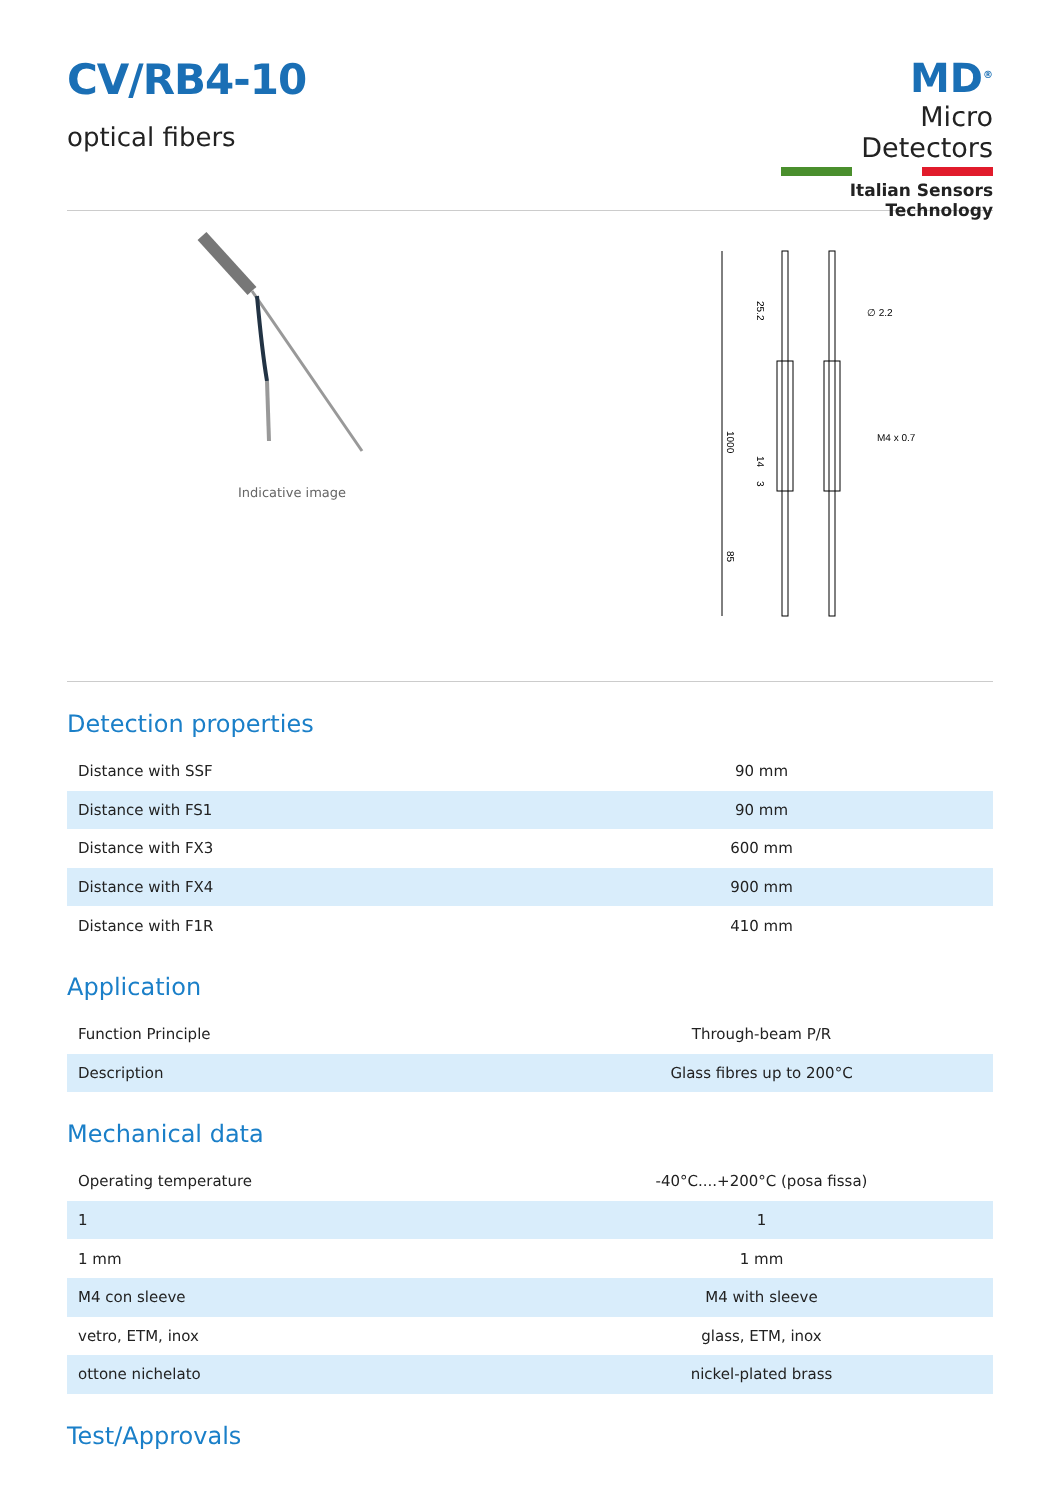CV/RB4-10
optical fibers
MD<sup>®</sup>
Micro Detectors
Italian Sensors Technology
Indicative image
1000
25.2
14
3
85
∅ 2.2
M4 x 0.7
Detection properties
| Distance with SSF | 90 mm |
| Distance with FS1 | 90 mm |
| Distance with FX3 | 600 mm |
| Distance with FX4 | 900 mm |
| Distance with F1R | 410 mm |
Application
| Function Principle | Through-beam P/R |
| Description | Glass fibres up to 200°C |
Mechanical data
| Operating temperature | -40°C....+200°C (posa fissa) |
| 1 | 1 |
| 1 mm | 1 mm |
| M4 con sleeve | M4 with sleeve |
| vetro, ETM, inox | glass, ETM, inox |
| ottone nichelato | nickel-plated brass |
Test/Approvals